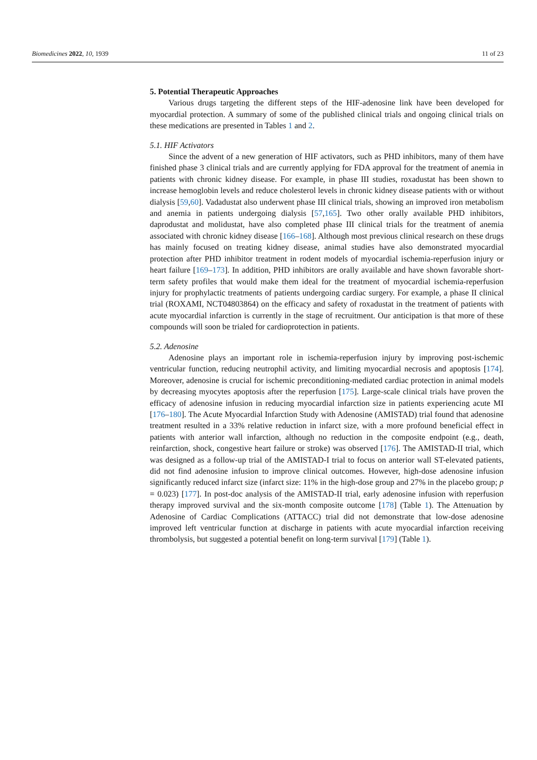Biomedicines 2022, 10, 1939 11 of 23
5. Potential Therapeutic Approaches
Various drugs targeting the different steps of the HIF-adenosine link have been developed for myocardial protection. A summary of some of the published clinical trials and ongoing clinical trials on these medications are presented in Tables 1 and 2.
5.1. HIF Activators
Since the advent of a new generation of HIF activators, such as PHD inhibitors, many of them have finished phase 3 clinical trials and are currently applying for FDA approval for the treatment of anemia in patients with chronic kidney disease. For example, in phase III studies, roxadustat has been shown to increase hemoglobin levels and reduce cholesterol levels in chronic kidney disease patients with or without dialysis [59,60]. Vadadustat also underwent phase III clinical trials, showing an improved iron metabolism and anemia in patients undergoing dialysis [57,165]. Two other orally available PHD inhibitors, daprodustat and molidustat, have also completed phase III clinical trials for the treatment of anemia associated with chronic kidney disease [166–168]. Although most previous clinical research on these drugs has mainly focused on treating kidney disease, animal studies have also demonstrated myocardial protection after PHD inhibitor treatment in rodent models of myocardial ischemia-reperfusion injury or heart failure [169–173]. In addition, PHD inhibitors are orally available and have shown favorable short-term safety profiles that would make them ideal for the treatment of myocardial ischemia-reperfusion injury for prophylactic treatments of patients undergoing cardiac surgery. For example, a phase II clinical trial (ROXAMI, NCT04803864) on the efficacy and safety of roxadustat in the treatment of patients with acute myocardial infarction is currently in the stage of recruitment. Our anticipation is that more of these compounds will soon be trialed for cardioprotection in patients.
5.2. Adenosine
Adenosine plays an important role in ischemia-reperfusion injury by improving post-ischemic ventricular function, reducing neutrophil activity, and limiting myocardial necrosis and apoptosis [174]. Moreover, adenosine is crucial for ischemic preconditioning-mediated cardiac protection in animal models by decreasing myocytes apoptosis after the reperfusion [175]. Large-scale clinical trials have proven the efficacy of adenosine infusion in reducing myocardial infarction size in patients experiencing acute MI [176–180]. The Acute Myocardial Infarction Study with Adenosine (AMISTAD) trial found that adenosine treatment resulted in a 33% relative reduction in infarct size, with a more profound beneficial effect in patients with anterior wall infarction, although no reduction in the composite endpoint (e.g., death, reinfarction, shock, congestive heart failure or stroke) was observed [176]. The AMISTAD-II trial, which was designed as a follow-up trial of the AMISTAD-I trial to focus on anterior wall ST-elevated patients, did not find adenosine infusion to improve clinical outcomes. However, high-dose adenosine infusion significantly reduced infarct size (infarct size: 11% in the high-dose group and 27% in the placebo group; p = 0.023) [177]. In post-doc analysis of the AMISTAD-II trial, early adenosine infusion with reperfusion therapy improved survival and the six-month composite outcome [178] (Table 1). The Attenuation by Adenosine of Cardiac Complications (ATTACC) trial did not demonstrate that low-dose adenosine improved left ventricular function at discharge in patients with acute myocardial infarction receiving thrombolysis, but suggested a potential benefit on long-term survival [179] (Table 1).